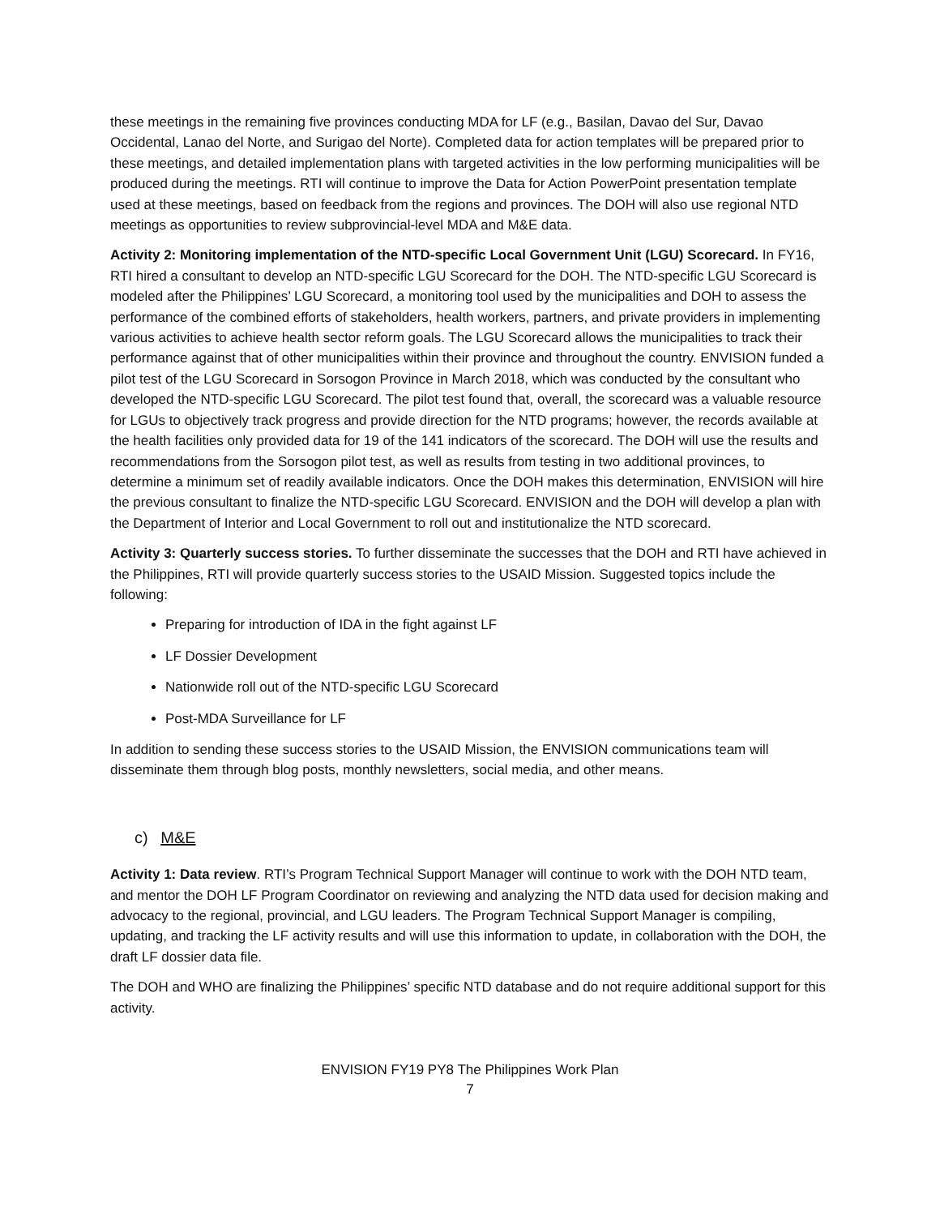these meetings in the remaining five provinces conducting MDA for LF (e.g., Basilan, Davao del Sur, Davao Occidental, Lanao del Norte, and Surigao del Norte). Completed data for action templates will be prepared prior to these meetings, and detailed implementation plans with targeted activities in the low performing municipalities will be produced during the meetings. RTI will continue to improve the Data for Action PowerPoint presentation template used at these meetings, based on feedback from the regions and provinces. The DOH will also use regional NTD meetings as opportunities to review subprovincial-level MDA and M&E data.
Activity 2: Monitoring implementation of the NTD-specific Local Government Unit (LGU) Scorecard. In FY16, RTI hired a consultant to develop an NTD-specific LGU Scorecard for the DOH. The NTD-specific LGU Scorecard is modeled after the Philippines’ LGU Scorecard, a monitoring tool used by the municipalities and DOH to assess the performance of the combined efforts of stakeholders, health workers, partners, and private providers in implementing various activities to achieve health sector reform goals. The LGU Scorecard allows the municipalities to track their performance against that of other municipalities within their province and throughout the country. ENVISION funded a pilot test of the LGU Scorecard in Sorsogon Province in March 2018, which was conducted by the consultant who developed the NTD-specific LGU Scorecard. The pilot test found that, overall, the scorecard was a valuable resource for LGUs to objectively track progress and provide direction for the NTD programs; however, the records available at the health facilities only provided data for 19 of the 141 indicators of the scorecard. The DOH will use the results and recommendations from the Sorsogon pilot test, as well as results from testing in two additional provinces, to determine a minimum set of readily available indicators. Once the DOH makes this determination, ENVISION will hire the previous consultant to finalize the NTD-specific LGU Scorecard. ENVISION and the DOH will develop a plan with the Department of Interior and Local Government to roll out and institutionalize the NTD scorecard.
Activity 3: Quarterly success stories. To further disseminate the successes that the DOH and RTI have achieved in the Philippines, RTI will provide quarterly success stories to the USAID Mission. Suggested topics include the following:
Preparing for introduction of IDA in the fight against LF
LF Dossier Development
Nationwide roll out of the NTD-specific LGU Scorecard
Post-MDA Surveillance for LF
In addition to sending these success stories to the USAID Mission, the ENVISION communications team will disseminate them through blog posts, monthly newsletters, social media, and other means.
c) M&E
Activity 1: Data review. RTI’s Program Technical Support Manager will continue to work with the DOH NTD team, and mentor the DOH LF Program Coordinator on reviewing and analyzing the NTD data used for decision making and advocacy to the regional, provincial, and LGU leaders. The Program Technical Support Manager is compiling, updating, and tracking the LF activity results and will use this information to update, in collaboration with the DOH, the draft LF dossier data file.
The DOH and WHO are finalizing the Philippines’ specific NTD database and do not require additional support for this activity.
ENVISION FY19 PY8 The Philippines Work Plan
7